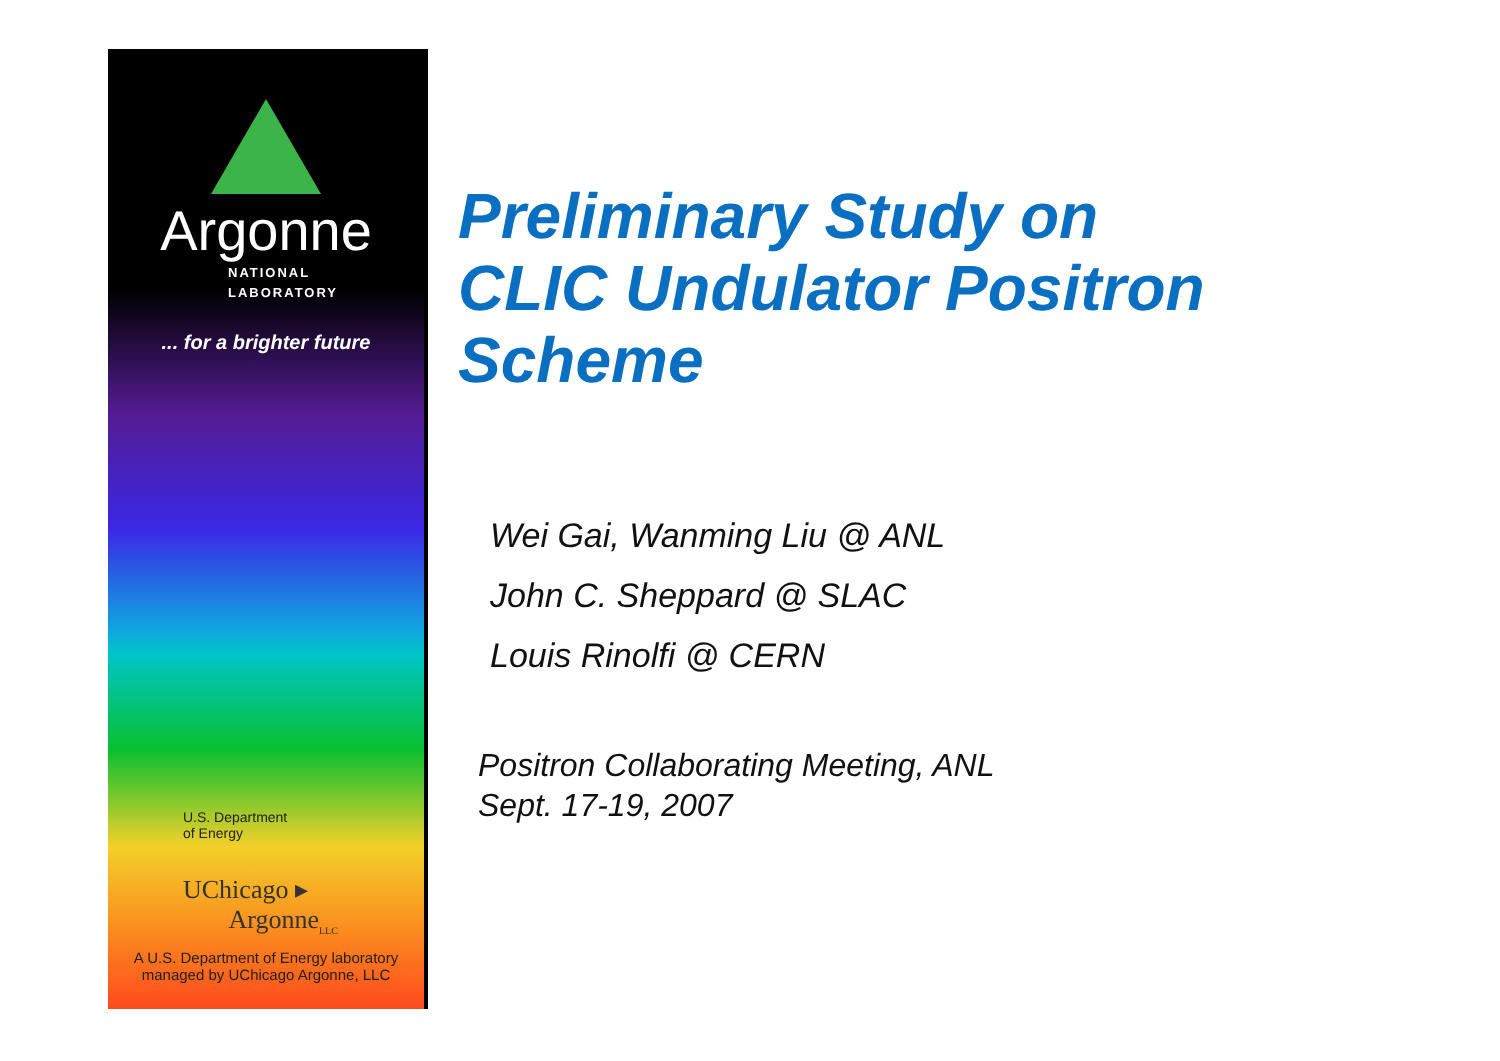Argonne
NATIONAL
LABORATORY
... for a brighter future
U.S. Department
of Energy
UChicago ▸
Argonne<sub>LLC</sub>
A U.S. Department of Energy laboratory
managed by UChicago Argonne, LLC
Preliminary Study on
CLIC Undulator Positron
Scheme
Wei Gai, Wanming Liu @ ANL
John C. Sheppard @ SLAC
Louis Rinolfi @ CERN
Positron Collaborating Meeting, ANL
Sept. 17-19, 2007